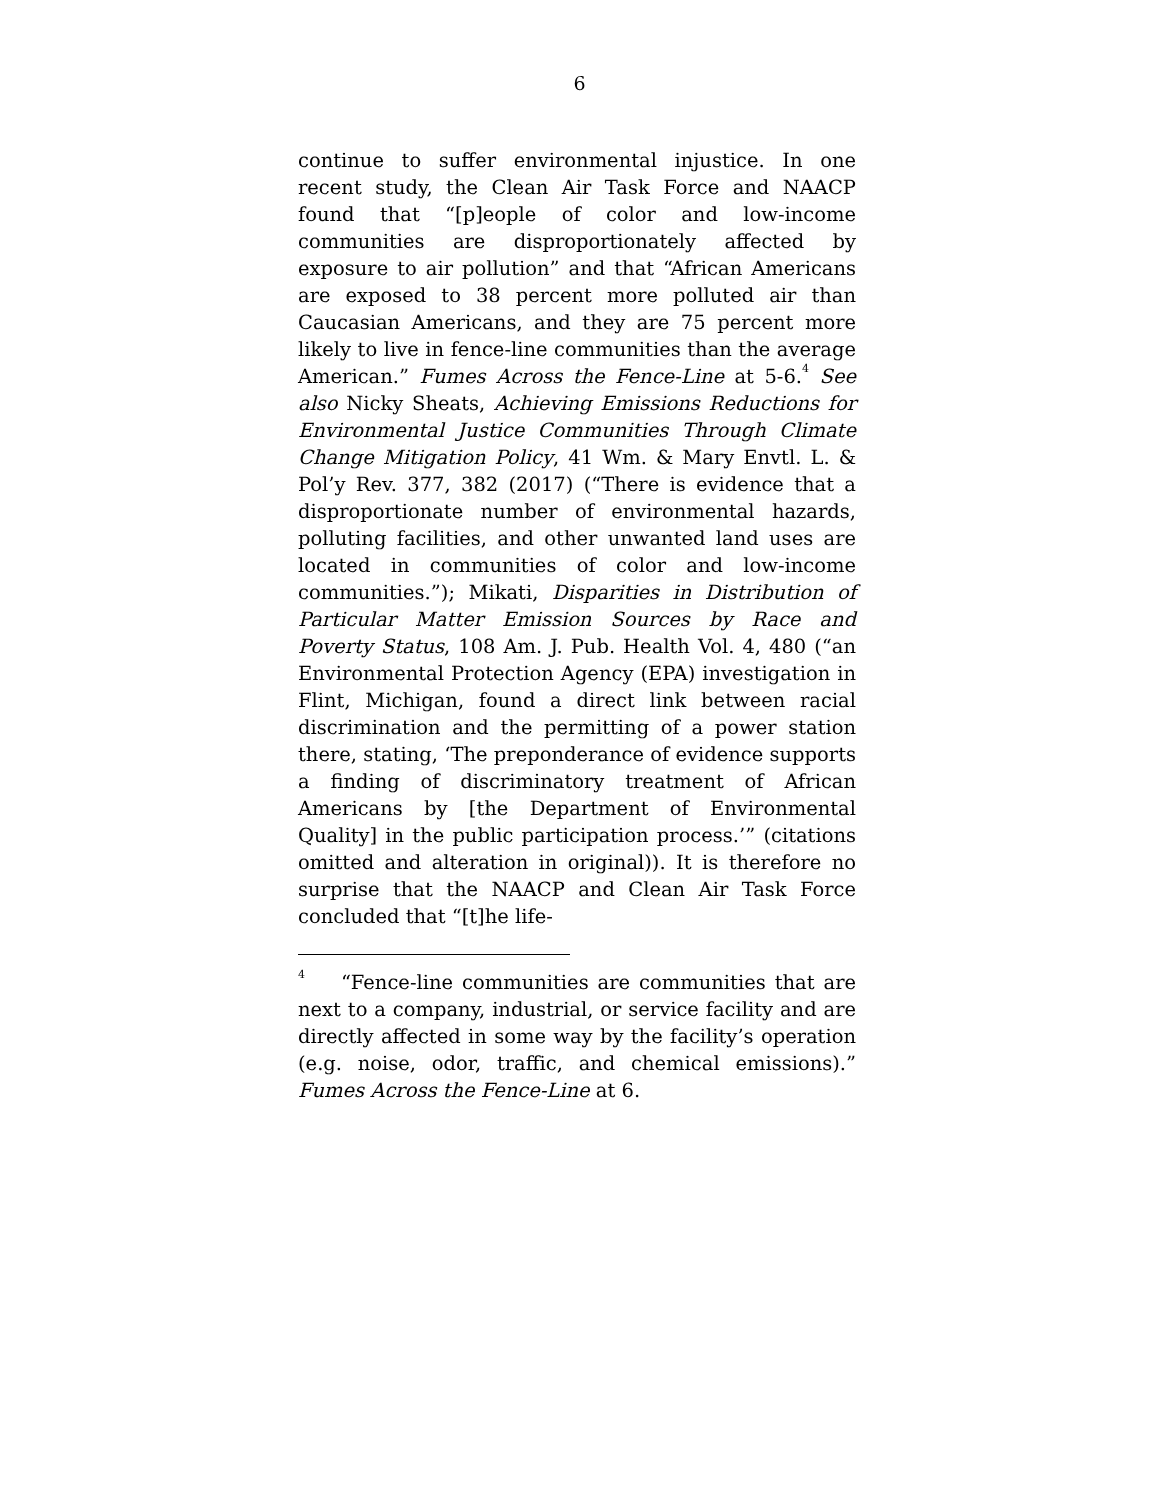6
continue to suffer environmental injustice. In one recent study, the Clean Air Task Force and NAACP found that “[p]eople of color and low-income communities are disproportionately affected by exposure to air pollution” and that “African Americans are exposed to 38 percent more polluted air than Caucasian Americans, and they are 75 percent more likely to live in fence-line communities than the average American.” Fumes Across the Fence-Line at 5-6.<sup>4</sup> See also Nicky Sheats, Achieving Emissions Reductions for Environmental Justice Communities Through Climate Change Mitigation Policy, 41 Wm. & Mary Envtl. L. & Pol’y Rev. 377, 382 (2017) (“There is evidence that a disproportionate number of environmental hazards, polluting facilities, and other unwanted land uses are located in communities of color and low-income communities.”); Mikati, Disparities in Distribution of Particular Matter Emission Sources by Race and Poverty Status, 108 Am. J. Pub. Health Vol. 4, 480 (“an Environmental Protection Agency (EPA) investigation in Flint, Michigan, found a direct link between racial discrimination and the permitting of a power station there, stating, ‘The preponderance of evidence supports a finding of discriminatory treatment of African Americans by [the Department of Environmental Quality] in the public participation process.’” (citations omitted and alteration in original)). It is therefore no surprise that the NAACP and Clean Air Task Force concluded that “[t]he life-
<sup>4</sup> “Fence-line communities are communities that are next to a company, industrial, or service facility and are directly affected in some way by the facility’s operation (e.g. noise, odor, traffic, and chemical emissions).” Fumes Across the Fence-Line at 6.